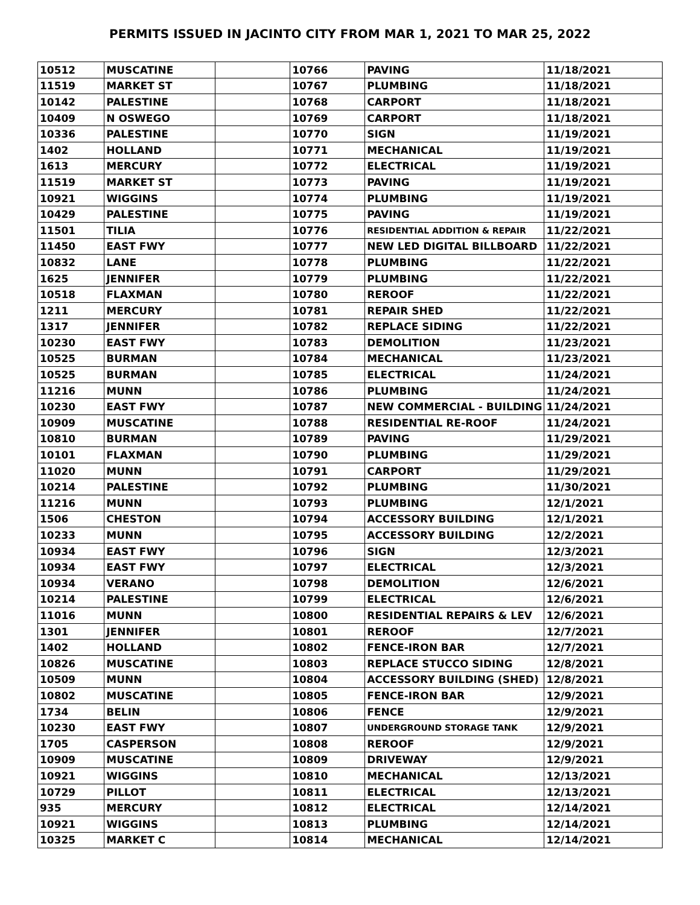PERMITS ISSUED IN JACINTO CITY FROM MAR 1, 2021 TO MAR 25, 2022
| 10512 | MUSCATINE | | 10766 | PAVING | 11/18/2021 |
| 11519 | MARKET ST | | 10767 | PLUMBING | 11/18/2021 |
| 10142 | PALESTINE | | 10768 | CARPORT | 11/18/2021 |
| 10409 | N OSWEGO | | 10769 | CARPORT | 11/18/2021 |
| 10336 | PALESTINE | | 10770 | SIGN | 11/19/2021 |
| 1402 | HOLLAND | | 10771 | MECHANICAL | 11/19/2021 |
| 1613 | MERCURY | | 10772 | ELECTRICAL | 11/19/2021 |
| 11519 | MARKET ST | | 10773 | PAVING | 11/19/2021 |
| 10921 | WIGGINS | | 10774 | PLUMBING | 11/19/2021 |
| 10429 | PALESTINE | | 10775 | PAVING | 11/19/2021 |
| 11501 | TILIA | | 10776 | RESIDENTIAL ADDITION & REPAIR | 11/22/2021 |
| 11450 | EAST FWY | | 10777 | NEW LED DIGITAL BILLBOARD | 11/22/2021 |
| 10832 | LANE | | 10778 | PLUMBING | 11/22/2021 |
| 1625 | JENNIFER | | 10779 | PLUMBING | 11/22/2021 |
| 10518 | FLAXMAN | | 10780 | REROOF | 11/22/2021 |
| 1211 | MERCURY | | 10781 | REPAIR SHED | 11/22/2021 |
| 1317 | JENNIFER | | 10782 | REPLACE SIDING | 11/22/2021 |
| 10230 | EAST FWY | | 10783 | DEMOLITION | 11/23/2021 |
| 10525 | BURMAN | | 10784 | MECHANICAL | 11/23/2021 |
| 10525 | BURMAN | | 10785 | ELECTRICAL | 11/24/2021 |
| 11216 | MUNN | | 10786 | PLUMBING | 11/24/2021 |
| 10230 | EAST FWY | | 10787 | NEW COMMERCIAL - BUILDING | 11/24/2021 |
| 10909 | MUSCATINE | | 10788 | RESIDENTIAL RE-ROOF | 11/24/2021 |
| 10810 | BURMAN | | 10789 | PAVING | 11/29/2021 |
| 10101 | FLAXMAN | | 10790 | PLUMBING | 11/29/2021 |
| 11020 | MUNN | | 10791 | CARPORT | 11/29/2021 |
| 10214 | PALESTINE | | 10792 | PLUMBING | 11/30/2021 |
| 11216 | MUNN | | 10793 | PLUMBING | 12/1/2021 |
| 1506 | CHESTON | | 10794 | ACCESSORY BUILDING | 12/1/2021 |
| 10233 | MUNN | | 10795 | ACCESSORY BUILDING | 12/2/2021 |
| 10934 | EAST FWY | | 10796 | SIGN | 12/3/2021 |
| 10934 | EAST FWY | | 10797 | ELECTRICAL | 12/3/2021 |
| 10934 | VERANO | | 10798 | DEMOLITION | 12/6/2021 |
| 10214 | PALESTINE | | 10799 | ELECTRICAL | 12/6/2021 |
| 11016 | MUNN | | 10800 | RESIDENTIAL REPAIRS & LEV | 12/6/2021 |
| 1301 | JENNIFER | | 10801 | REROOF | 12/7/2021 |
| 1402 | HOLLAND | | 10802 | FENCE-IRON BAR | 12/7/2021 |
| 10826 | MUSCATINE | | 10803 | REPLACE STUCCO SIDING | 12/8/2021 |
| 10509 | MUNN | | 10804 | ACCESSORY BUILDING (SHED) | 12/8/2021 |
| 10802 | MUSCATINE | | 10805 | FENCE-IRON BAR | 12/9/2021 |
| 1734 | BELIN | | 10806 | FENCE | 12/9/2021 |
| 10230 | EAST FWY | | 10807 | UNDERGROUND STORAGE TANK | 12/9/2021 |
| 1705 | CASPERSON | | 10808 | REROOF | 12/9/2021 |
| 10909 | MUSCATINE | | 10809 | DRIVEWAY | 12/9/2021 |
| 10921 | WIGGINS | | 10810 | MECHANICAL | 12/13/2021 |
| 10729 | PILLOT | | 10811 | ELECTRICAL | 12/13/2021 |
| 935 | MERCURY | | 10812 | ELECTRICAL | 12/14/2021 |
| 10921 | WIGGINS | | 10813 | PLUMBING | 12/14/2021 |
| 10325 | MARKET C | | 10814 | MECHANICAL | 12/14/2021 |